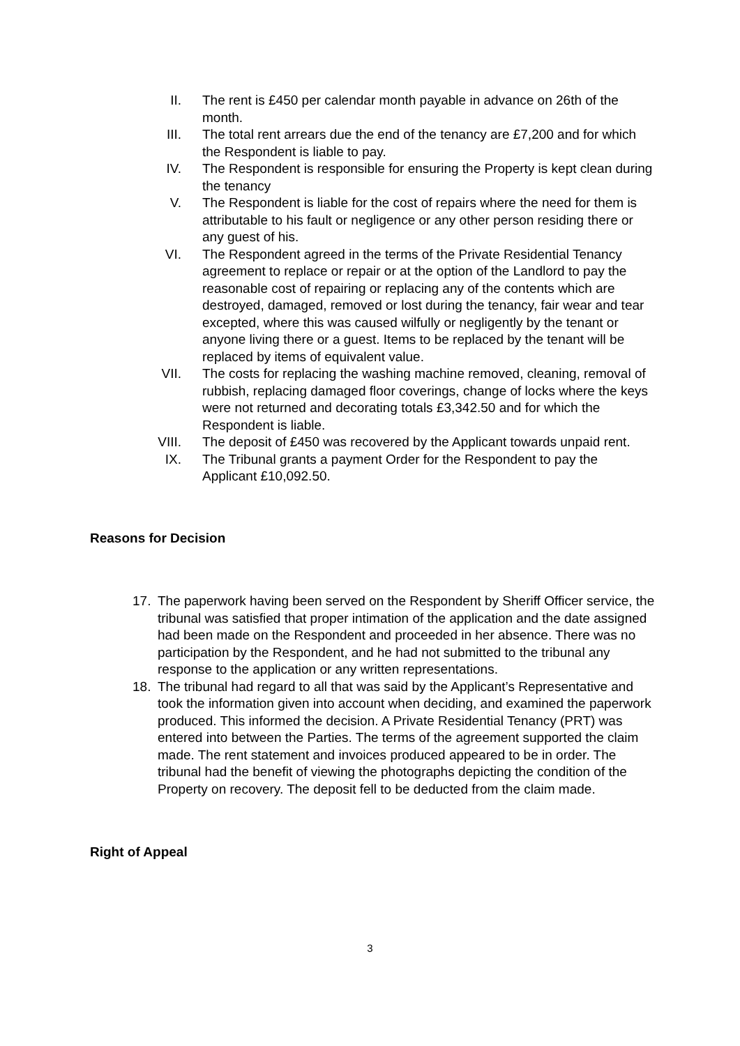II. The rent is £450 per calendar month payable in advance on 26th of the month.
III.
The total rent arrears due the end of the tenancy are £7,200 and for which the Respondent is liable to pay.
IV. The Respondent is responsible for ensuring the Property is kept clean during the tenancy
V. The Respondent is liable for the cost of repairs where the need for them is attributable to his fault or negligence or any other person residing there or any guest of his.
VI. The Respondent agreed in the terms of the Private Residential Tenancy agreement to replace or repair or at the option of the Landlord to pay the reasonable cost of repairing or replacing any of the contents which are destroyed, damaged, removed or lost during the tenancy, fair wear and tear excepted, where this was caused wilfully or negligently by the tenant or anyone living there or a guest. Items to be replaced by the tenant will be replaced by items of equivalent value.
VII.
The costs for replacing the washing machine removed, cleaning, removal of rubbish, replacing damaged floor coverings, change of locks where the keys were not returned and decorating totals £3,342.50 and for which the Respondent is liable.
VIII.
The deposit of £450 was recovered by the Applicant towards unpaid rent.
IX. The Tribunal grants a payment Order for the Respondent to pay the Applicant £10,092.50.
Reasons for Decision
17. The paperwork having been served on the Respondent by Sheriff Officer service, the tribunal was satisfied that proper intimation of the application and the date assigned had been made on the Respondent and proceeded in her absence. There was no participation by the Respondent, and he had not submitted to the tribunal any response to the application or any written representations.
18. The tribunal had regard to all that was said by the Applicant’s Representative and took the information given into account when deciding, and examined the paperwork produced. This informed the decision. A Private Residential Tenancy (PRT) was entered into between the Parties. The terms of the agreement supported the claim made. The rent statement and invoices produced appeared to be in order. The tribunal had the benefit of viewing the photographs depicting the condition of the Property on recovery. The deposit fell to be deducted from the claim made.
Right of Appeal
3